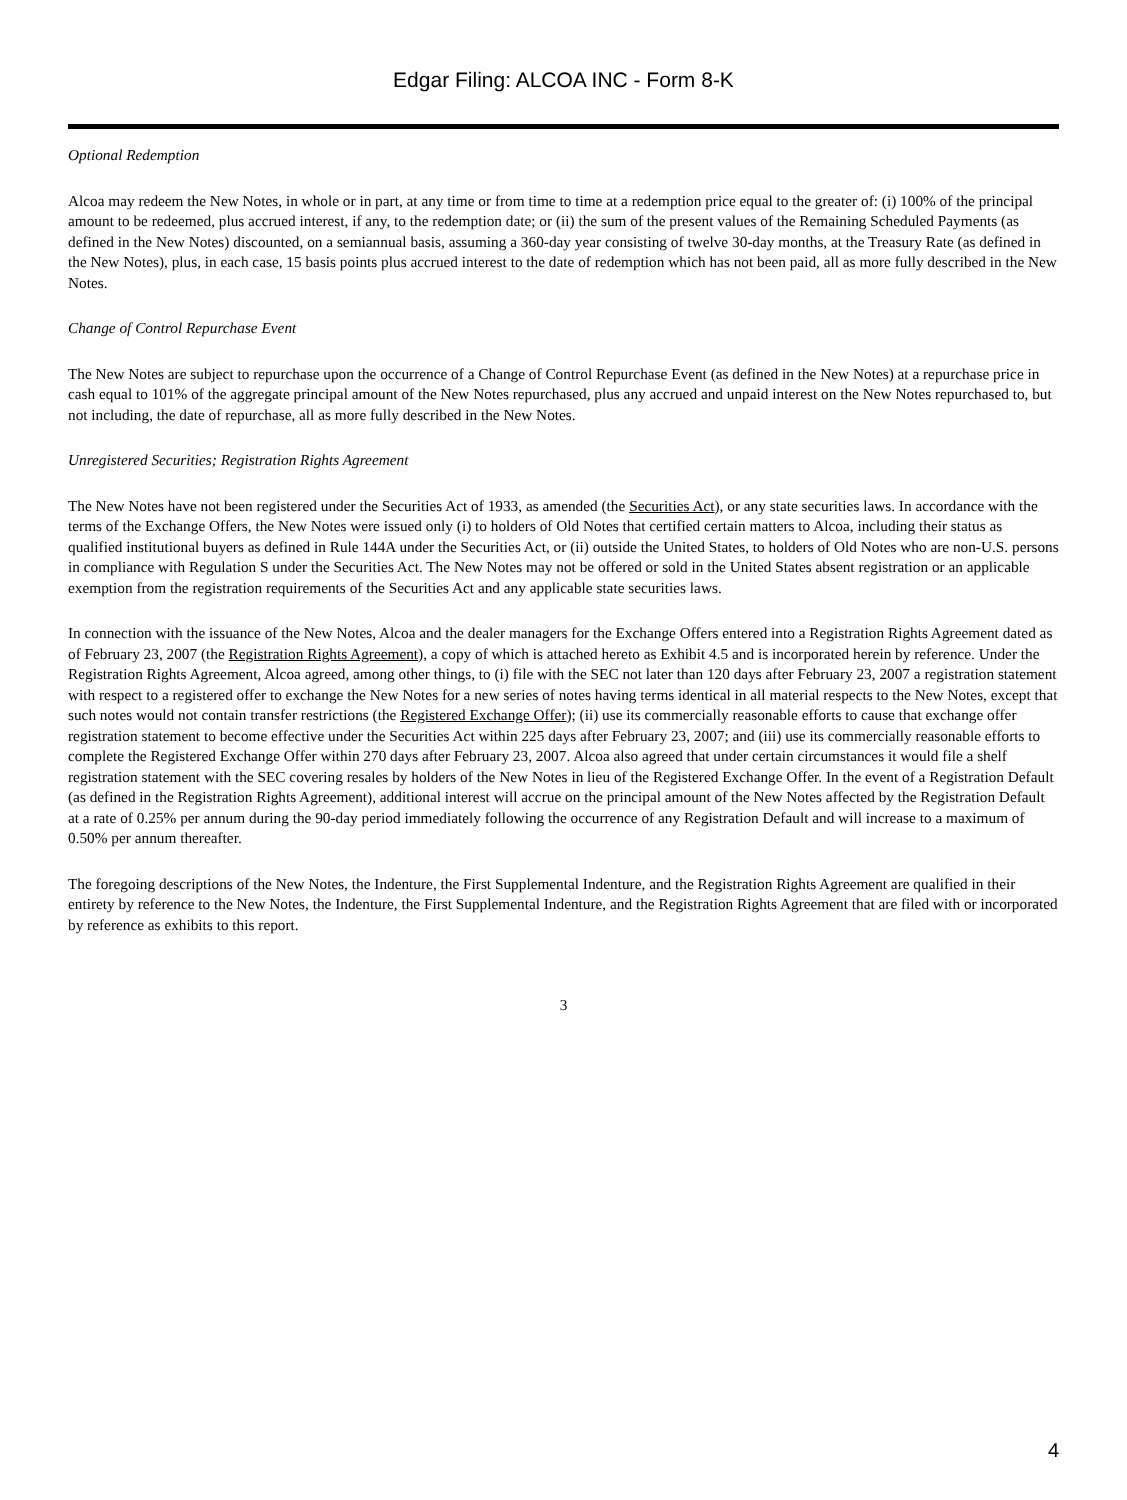Edgar Filing: ALCOA INC - Form 8-K
Optional Redemption
Alcoa may redeem the New Notes, in whole or in part, at any time or from time to time at a redemption price equal to the greater of: (i) 100% of the principal amount to be redeemed, plus accrued interest, if any, to the redemption date; or (ii) the sum of the present values of the Remaining Scheduled Payments (as defined in the New Notes) discounted, on a semiannual basis, assuming a 360-day year consisting of twelve 30-day months, at the Treasury Rate (as defined in the New Notes), plus, in each case, 15 basis points plus accrued interest to the date of redemption which has not been paid, all as more fully described in the New Notes.
Change of Control Repurchase Event
The New Notes are subject to repurchase upon the occurrence of a Change of Control Repurchase Event (as defined in the New Notes) at a repurchase price in cash equal to 101% of the aggregate principal amount of the New Notes repurchased, plus any accrued and unpaid interest on the New Notes repurchased to, but not including, the date of repurchase, all as more fully described in the New Notes.
Unregistered Securities; Registration Rights Agreement
The New Notes have not been registered under the Securities Act of 1933, as amended (the Securities Act), or any state securities laws. In accordance with the terms of the Exchange Offers, the New Notes were issued only (i) to holders of Old Notes that certified certain matters to Alcoa, including their status as qualified institutional buyers as defined in Rule 144A under the Securities Act, or (ii) outside the United States, to holders of Old Notes who are non-U.S. persons in compliance with Regulation S under the Securities Act. The New Notes may not be offered or sold in the United States absent registration or an applicable exemption from the registration requirements of the Securities Act and any applicable state securities laws.
In connection with the issuance of the New Notes, Alcoa and the dealer managers for the Exchange Offers entered into a Registration Rights Agreement dated as of February 23, 2007 (the Registration Rights Agreement), a copy of which is attached hereto as Exhibit 4.5 and is incorporated herein by reference. Under the Registration Rights Agreement, Alcoa agreed, among other things, to (i) file with the SEC not later than 120 days after February 23, 2007 a registration statement with respect to a registered offer to exchange the New Notes for a new series of notes having terms identical in all material respects to the New Notes, except that such notes would not contain transfer restrictions (the Registered Exchange Offer); (ii) use its commercially reasonable efforts to cause that exchange offer registration statement to become effective under the Securities Act within 225 days after February 23, 2007; and (iii) use its commercially reasonable efforts to complete the Registered Exchange Offer within 270 days after February 23, 2007. Alcoa also agreed that under certain circumstances it would file a shelf registration statement with the SEC covering resales by holders of the New Notes in lieu of the Registered Exchange Offer. In the event of a Registration Default (as defined in the Registration Rights Agreement), additional interest will accrue on the principal amount of the New Notes affected by the Registration Default at a rate of 0.25% per annum during the 90-day period immediately following the occurrence of any Registration Default and will increase to a maximum of 0.50% per annum thereafter.
The foregoing descriptions of the New Notes, the Indenture, the First Supplemental Indenture, and the Registration Rights Agreement are qualified in their entirety by reference to the New Notes, the Indenture, the First Supplemental Indenture, and the Registration Rights Agreement that are filed with or incorporated by reference as exhibits to this report.
3
4